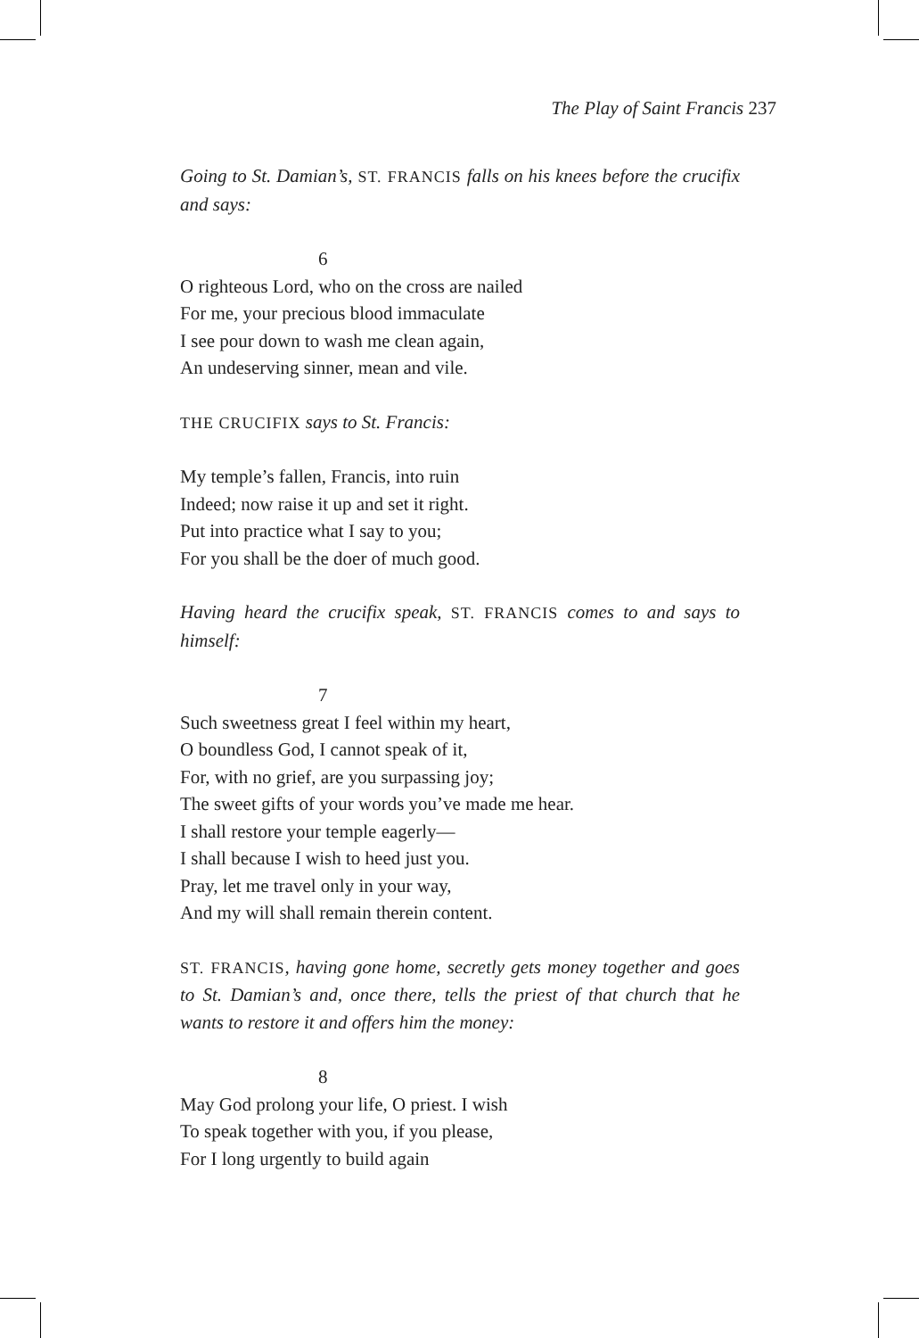The Play of Saint Francis 237
Going to St. Damian’s, ST. FRANCIS falls on his knees before the crucifix and says:
6
O righteous Lord, who on the cross are nailed
For me, your precious blood immaculate
I see pour down to wash me clean again,
An undeserving sinner, mean and vile.
THE CRUCIFIX says to St. Francis:
My temple’s fallen, Francis, into ruin
Indeed; now raise it up and set it right.
Put into practice what I say to you;
For you shall be the doer of much good.
Having heard the crucifix speak, ST. FRANCIS comes to and says to himself:
7
Such sweetness great I feel within my heart,
O boundless God, I cannot speak of it,
For, with no grief, are you surpassing joy;
The sweet gifts of your words you’ve made me hear.
I shall restore your temple eagerly—
I shall because I wish to heed just you.
Pray, let me travel only in your way,
And my will shall remain therein content.
ST. FRANCIS, having gone home, secretly gets money together and goes to St. Damian’s and, once there, tells the priest of that church that he wants to restore it and offers him the money:
8
May God prolong your life, O priest. I wish
To speak together with you, if you please,
For I long urgently to build again